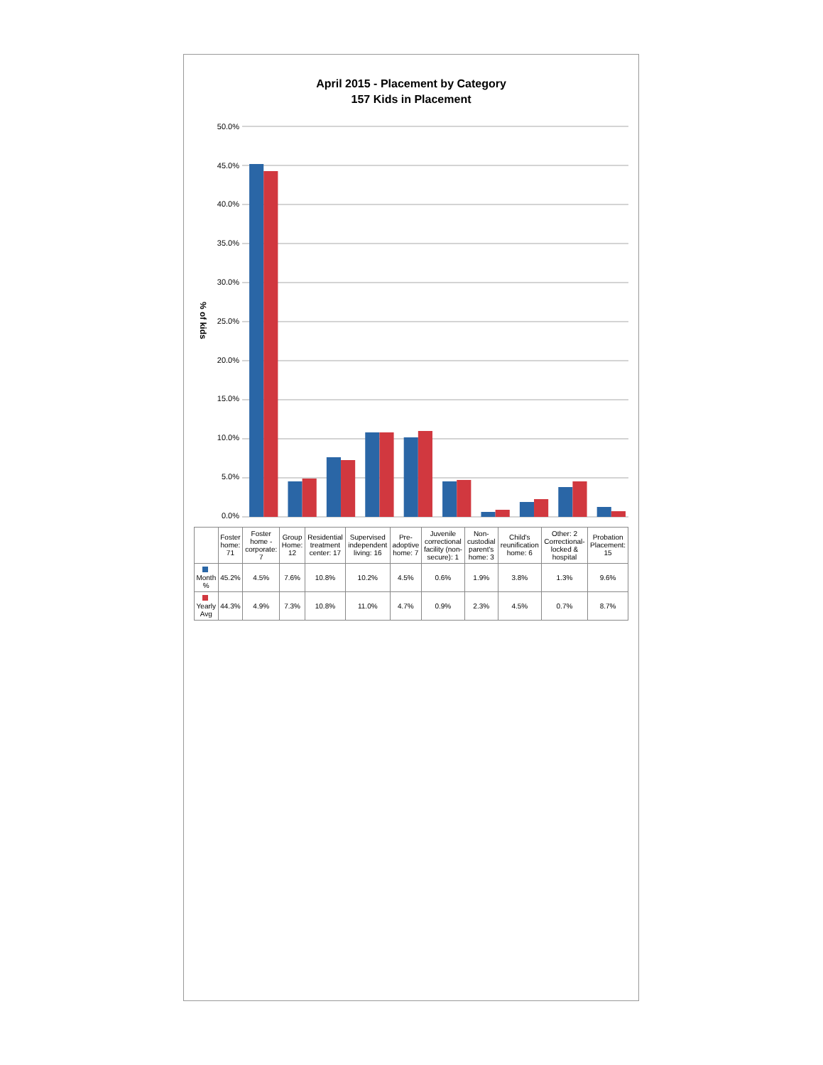April 2015 - Placement by Category
157 Kids in Placement
% of kids
50.0%
45.0%
40.0%
35.0%
30.0%
25.0%
20.0%
15.0%
10.0%
5.0%
0.0%
| | Foster home: 71 | Foster home - corporate: 7 | Group Home: 12 | Residential treatment center: 17 | Supervised independent living: 16 | Pre-adoptive home: 7 | Juvenile correctional facility (non-secure): 1 | Non-custodial parent's home: 3 | Child's reunification home: 6 | Other: 2 Correctional- locked & hospital | Probation Placement: 15 |
| --- | --- | --- | --- | --- | --- | --- | --- | --- | --- | --- | --- |
| Month % | 45.2% | 4.5% | 7.6% | 10.8% | 10.2% | 4.5% | 0.6% | 1.9% | 3.8% | 1.3% | 9.6% |
| Yearly Avg | 44.3% | 4.9% | 7.3% | 10.8% | 11.0% | 4.7% | 0.9% | 2.3% | 4.5% | 0.7% | 8.7% |